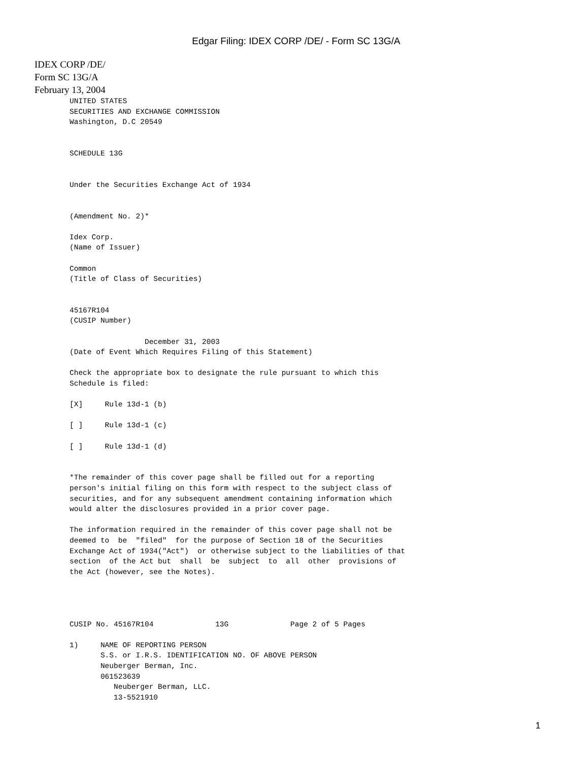Edgar Filing: IDEX CORP /DE/ - Form SC 13G/A
IDEX CORP /DE/
Form SC 13G/A
February 13, 2004
UNITED STATES
SECURITIES AND EXCHANGE COMMISSION
Washington, D.C 20549


SCHEDULE 13G


Under the Securities Exchange Act of 1934


(Amendment No. 2)*

Idex Corp.
(Name of Issuer)

Common
(Title of Class of Securities)


45167R104
(CUSIP Number)

                 December 31, 2003
(Date of Event Which Requires Filing of this Statement)

Check the appropriate box to designate the rule pursuant to which this
Schedule is filed:

[X]     Rule 13d-1 (b)

[ ]     Rule 13d-1 (c)

[ ]     Rule 13d-1 (d)


*The remainder of this cover page shall be filled out for a reporting
person's initial filing on this form with respect to the subject class of
securities, and for any subsequent amendment containing information which
would alter the disclosures provided in a prior cover page.

The information required in the remainder of this cover page shall not be
deemed to  be  "filed"  for the purpose of Section 18 of the Securities
Exchange Act of 1934("Act")  or otherwise subject to the liabilities of that
section  of the Act but  shall  be  subject  to  all  other  provisions of
the Act (however, see the Notes).




CUSIP No. 45167R104              13G              Page 2 of 5 Pages

1)     NAME OF REPORTING PERSON
       S.S. or I.R.S. IDENTIFICATION NO. OF ABOVE PERSON
       Neuberger Berman, Inc.
       061523639
          Neuberger Berman, LLC.
          13-5521910
1